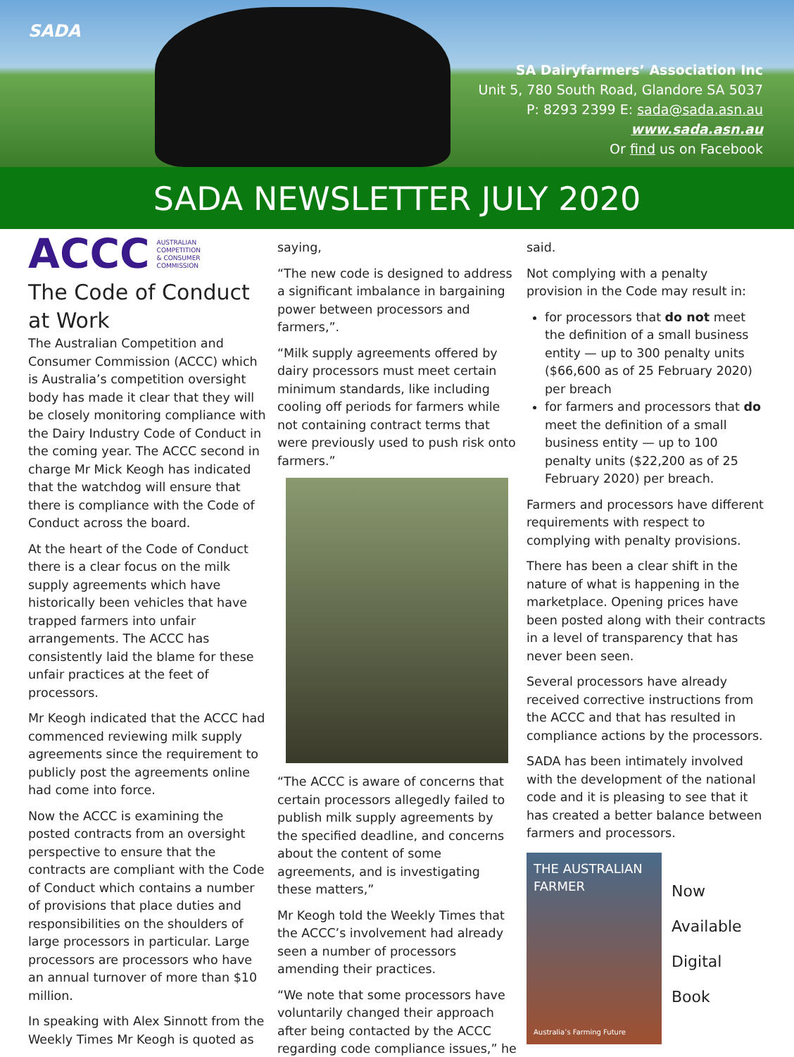SADA
SA Dairyfarmers’ Association Inc
Unit 5, 780 South Road, Glandore SA 5037
P: 8293 2399 E: sada@sada.asn.au
www.sada.asn.au
Or find us on Facebook
SADA NEWSLETTER JULY 2020
ACCC AUSTRALIAN
COMPETITION
& CONSUMER
COMMISSION
The Code of Conduct at Work
The Australian Competition and Consumer Commission (ACCC) which is Australia’s competition oversight body has made it clear that they will be closely monitoring compliance with the Dairy Industry Code of Conduct in the coming year. The ACCC second in charge Mr Mick Keogh has indicated that the watchdog will ensure that there is compliance with the Code of Conduct across the board.
At the heart of the Code of Conduct there is a clear focus on the milk supply agreements which have historically been vehicles that have trapped farmers into unfair arrangements. The ACCC has consistently laid the blame for these unfair practices at the feet of processors.
Mr Keogh indicated that the ACCC had commenced reviewing milk supply agreements since the requirement to publicly post the agreements online had come into force.
Now the ACCC is examining the posted contracts from an oversight perspective to ensure that the contracts are compliant with the Code of Conduct which contains a number of provisions that place duties and responsibilities on the shoulders of large processors in particular. Large processors are processors who have an annual turnover of more than $10 million.
In speaking with Alex Sinnott from the Weekly Times Mr Keogh is quoted as
saying,
“The new code is designed to address a significant imbalance in bargaining power between processors and farmers,”.
“Milk supply agreements offered by dairy processors must meet certain minimum standards, like including cooling off periods for farmers while not containing contract terms that were previously used to push risk onto farmers.”
“The ACCC is aware of concerns that certain processors allegedly failed to publish milk supply agreements by the specified deadline, and concerns about the content of some agreements, and is investigating these matters,”
Mr Keogh told the Weekly Times that the ACCC’s involvement had already seen a number of processors amending their practices.
“We note that some processors have voluntarily changed their approach after being contacted by the ACCC regarding code compliance issues,” he
said.
Not complying with a penalty provision in the Code may result in:
for processors that do not meet the definition of a small business entity — up to 300 penalty units ($66,600 as of 25 February 2020) per breach
for farmers and processors that do meet the definition of a small business entity — up to 100 penalty units ($22,200 as of 25 February 2020) per breach.
Farmers and processors have different requirements with respect to complying with penalty provisions.
There has been a clear shift in the nature of what is happening in the marketplace. Opening prices have been posted along with their contracts in a level of transparency that has never been seen.
Several processors have already received corrective instructions from the ACCC and that has resulted in compliance actions by the processors.
SADA has been intimately involved with the development of the national code and it is pleasing to see that it has created a better balance between farmers and processors.
THE AUSTRALIAN FARMER
Australia’s Farming Future
Now
Available
Digital
Book